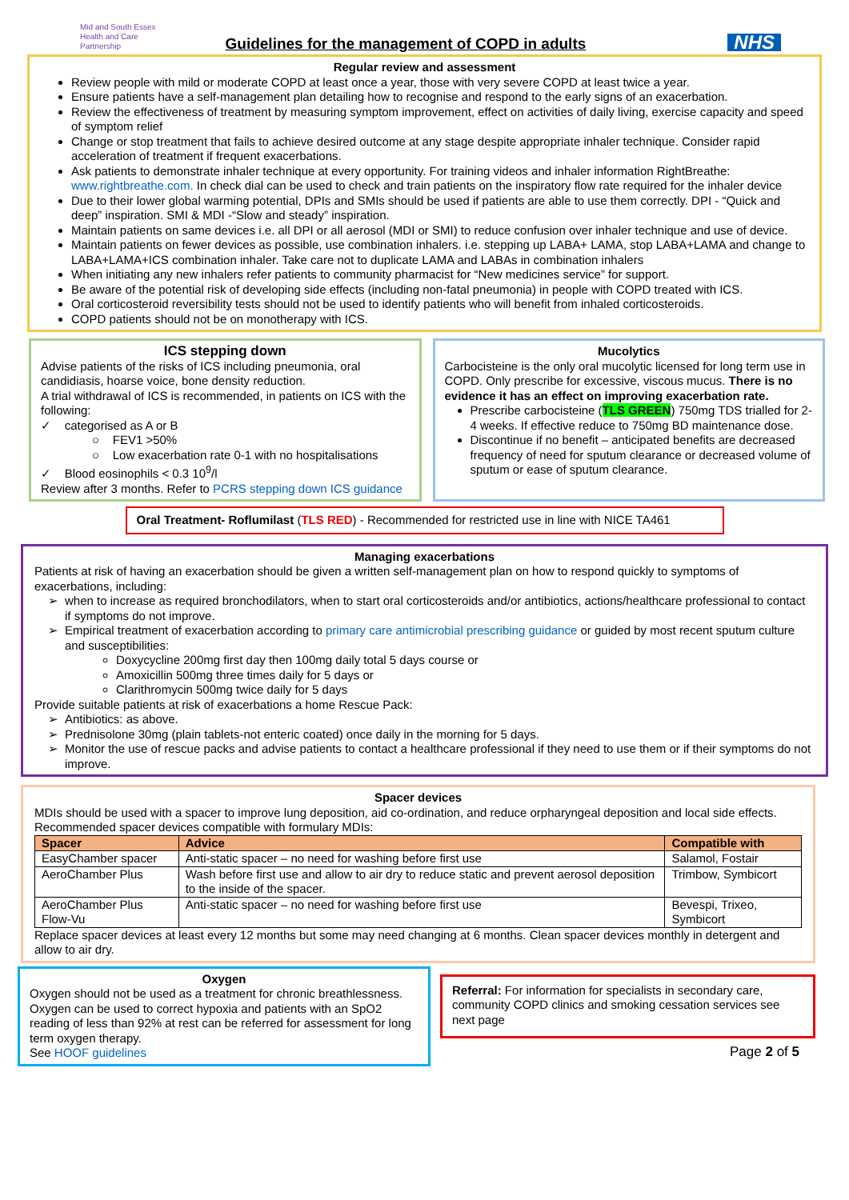Mid and South Essex
Health and Care
Partnership
Guidelines for the management of COPD in adults
NHS
Regular review and assessment
Review people with mild or moderate COPD at least once a year, those with very severe COPD at least twice a year.
Ensure patients have a self-management plan detailing how to recognise and respond to the early signs of an exacerbation.
Review the effectiveness of treatment by measuring symptom improvement, effect on activities of daily living, exercise capacity and speed of symptom relief
Change or stop treatment that fails to achieve desired outcome at any stage despite appropriate inhaler technique. Consider rapid acceleration of treatment if frequent exacerbations.
Ask patients to demonstrate inhaler technique at every opportunity. For training videos and inhaler information RightBreathe: www.rightbreathe.com. In check dial can be used to check and train patients on the inspiratory flow rate required for the inhaler device
Due to their lower global warming potential, DPIs and SMIs should be used if patients are able to use them correctly. DPI - “Quick and deep” inspiration. SMI & MDI -“Slow and steady” inspiration.
Maintain patients on same devices i.e. all DPI or all aerosol (MDI or SMI) to reduce confusion over inhaler technique and use of device.
Maintain patients on fewer devices as possible, use combination inhalers. i.e. stepping up LABA+ LAMA, stop LABA+LAMA and change to LABA+LAMA+ICS combination inhaler. Take care not to duplicate LAMA and LABAs in combination inhalers
When initiating any new inhalers refer patients to community pharmacist for “New medicines service” for support.
Be aware of the potential risk of developing side effects (including non-fatal pneumonia) in people with COPD treated with ICS.
Oral corticosteroid reversibility tests should not be used to identify patients who will benefit from inhaled corticosteroids.
COPD patients should not be on monotherapy with ICS.
ICS stepping down
Advise patients of the risks of ICS including pneumonia, oral candidiasis, hoarse voice, bone density reduction.
A trial withdrawal of ICS is recommended, in patients on ICS with the following:
✓ categorised as A or B
○ FEV1 >50%
○ Low exacerbation rate 0-1 with no hospitalisations
✓ Blood eosinophils < 0.3 10<sup>9</sup>/l
Review after 3 months. Refer to PCRS stepping down ICS guidance
Mucolytics
Carbocisteine is the only oral mucolytic licensed for long term use in COPD. Only prescribe for excessive, viscous mucus. There is no evidence it has an effect on improving exacerbation rate.
Prescribe carbocisteine (TLS GREEN) 750mg TDS trialled for 2-4 weeks. If effective reduce to 750mg BD maintenance dose.
Discontinue if no benefit – anticipated benefits are decreased frequency of need for sputum clearance or decreased volume of sputum or ease of sputum clearance.
Oral Treatment- Roflumilast (TLS RED) - Recommended for restricted use in line with NICE TA461
Managing exacerbations
Patients at risk of having an exacerbation should be given a written self-management plan on how to respond quickly to symptoms of exacerbations, including:
when to increase as required bronchodilators, when to start oral corticosteroids and/or antibiotics, actions/healthcare professional to contact if symptoms do not improve.
Empirical treatment of exacerbation according to primary care antimicrobial prescribing guidance or guided by most recent sputum culture and susceptibilities:
Doxycycline 200mg first day then 100mg daily total 5 days course or
Amoxicillin 500mg three times daily for 5 days or
Clarithromycin 500mg twice daily for 5 days
Provide suitable patients at risk of exacerbations a home Rescue Pack:
Antibiotics: as above.
Prednisolone 30mg (plain tablets-not enteric coated) once daily in the morning for 5 days.
Monitor the use of rescue packs and advise patients to contact a healthcare professional if they need to use them or if their symptoms do not improve.
Spacer devices
MDIs should be used with a spacer to improve lung deposition, aid co-ordination, and reduce orpharyngeal deposition and local side effects. Recommended spacer devices compatible with formulary MDIs:
| Spacer | Advice | Compatible with |
| --- | --- | --- |
| EasyChamber spacer | Anti-static spacer – no need for washing before first use | Salamol, Fostair |
| AeroChamber Plus | Wash before first use and allow to air dry to reduce static and prevent aerosol deposition to the inside of the spacer. | Trimbow, Symbicort |
| AeroChamber Plus Flow-Vu | Anti-static spacer – no need for washing before first use | Bevespi, Trixeo, Symbicort |
Replace spacer devices at least every 12 months but some may need changing at 6 months. Clean spacer devices monthly in detergent and allow to air dry.
Oxygen
Oxygen should not be used as a treatment for chronic breathlessness. Oxygen can be used to correct hypoxia and patients with an SpO2 reading of less than 92% at rest can be referred for assessment for long term oxygen therapy.
See HOOF guidelines
Referral: For information for specialists in secondary care, community COPD clinics and smoking cessation services see next page
Page 2 of 5